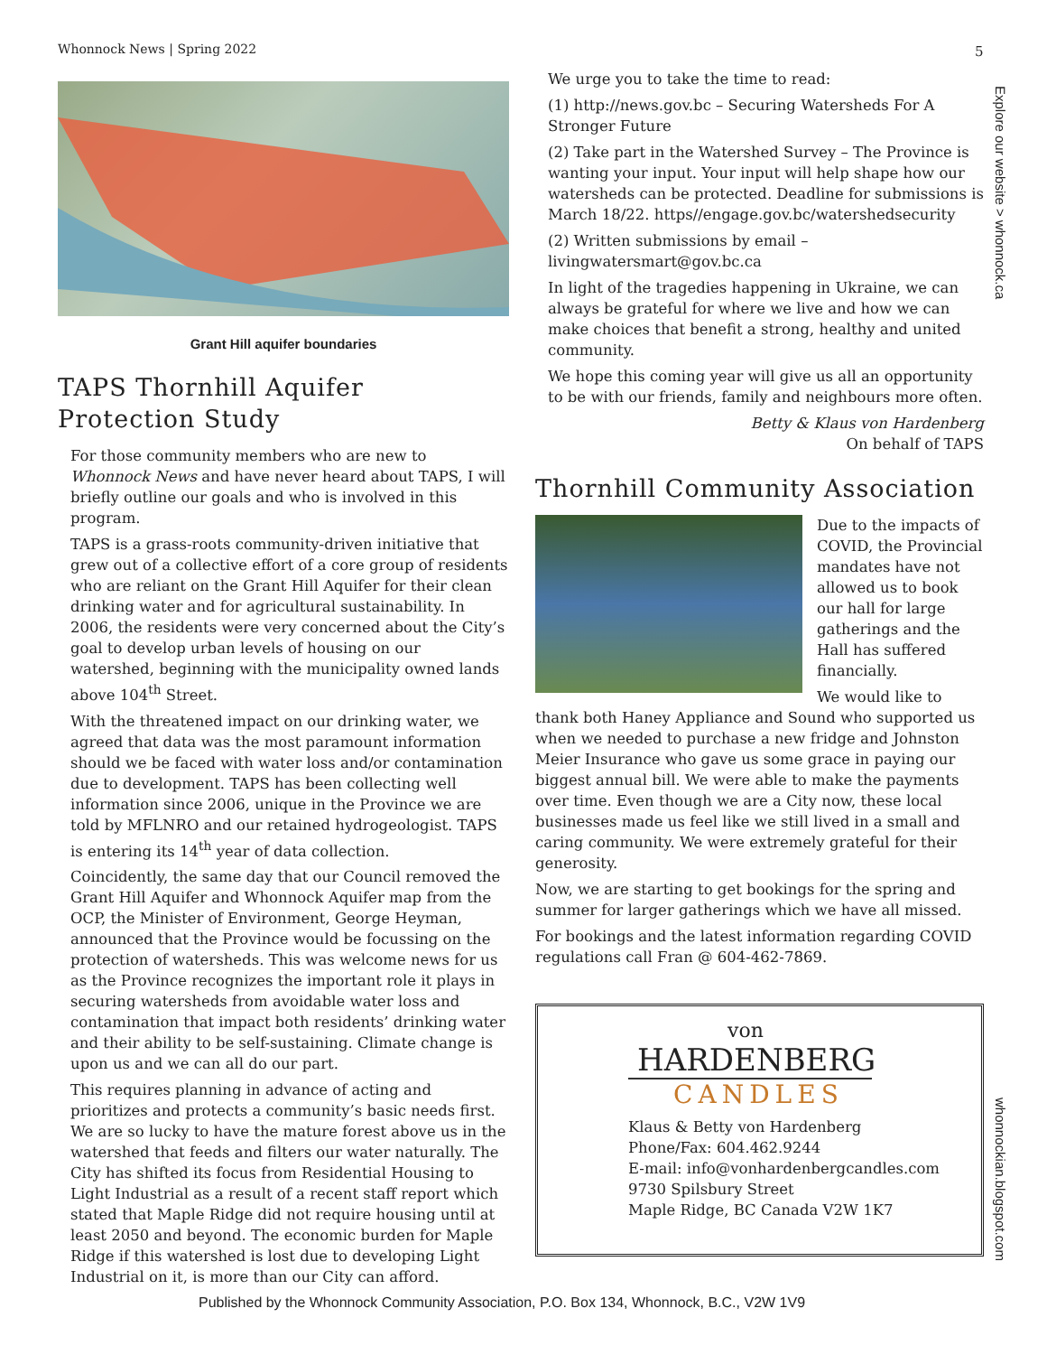Whonnock News | Spring 2022 5
Explore our website > whonnock.ca
whonnockian.blogspot.com
Grant Hill aquifer boundaries
TAPS Thornhill Aquifer Protection Study
For those community members who are new to Whonnock News and have never heard about TAPS, I will briefly outline our goals and who is involved in this program.
TAPS is a grass-roots community-driven initiative that grew out of a collective effort of a core group of residents who are reliant on the Grant Hill Aquifer for their clean drinking water and for agricultural sustainability. In 2006, the residents were very concerned about the City’s goal to develop urban levels of housing on our watershed, beginning with the municipality owned lands above 104<sup>th</sup> Street.
With the threatened impact on our drinking water, we agreed that data was the most paramount information should we be faced with water loss and/or contamination due to development. TAPS has been collecting well information since 2006, unique in the Province we are told by MFLNRO and our retained hydrogeologist. TAPS is entering its 14<sup>th</sup> year of data collection.
Coincidently, the same day that our Council removed the Grant Hill Aquifer and Whonnock Aquifer map from the OCP, the Minister of Environment, George Heyman, announced that the Province would be focussing on the protection of watersheds. This was welcome news for us as the Province recognizes the important role it plays in securing watersheds from avoidable water loss and contamination that impact both residents’ drinking water and their ability to be self-sustaining. Climate change is upon us and we can all do our part.
This requires planning in advance of acting and prioritizes and protects a community’s basic needs first. We are so lucky to have the mature forest above us in the watershed that feeds and filters our water naturally. The City has shifted its focus from Residential Housing to Light Industrial as a result of a recent staff report which stated that Maple Ridge did not require housing until at least 2050 and beyond. The economic burden for Maple Ridge if this watershed is lost due to developing Light Industrial on it, is more than our City can afford.
We urge you to take the time to read:
(1) http://news.gov.bc – Securing Watersheds For A Stronger Future
(2) Take part in the Watershed Survey – The Province is wanting your input. Your input will help shape how our watersheds can be protected. Deadline for submissions is March 18/22. https//engage.gov.bc/watershedsecurity
(2) Written submissions by email – livingwatersmart@gov.bc.ca
In light of the tragedies happening in Ukraine, we can always be grateful for where we live and how we can make choices that benefit a strong, healthy and united community.
We hope this coming year will give us all an opportunity to be with our friends, family and neighbours more often.
Betty & Klaus von Hardenberg
On behalf of TAPS
Thornhill Community Association
Due to the impacts of COVID, the Provincial mandates have not allowed us to book our hall for large gatherings and the Hall has suffered financially.
We would like to thank both Haney Appliance and Sound who supported us when we needed to purchase a new fridge and Johnston Meier Insurance who gave us some grace in paying our biggest annual bill. We were able to make the payments over time. Even though we are a City now, these local businesses made us feel like we still lived in a small and caring community. We were extremely grateful for their generosity.
Now, we are starting to get bookings for the spring and summer for larger gatherings which we have all missed.
For bookings and the latest information regarding COVID regulations call Fran @ 604-462-7869.
von
HARDENBERG
CANDLES
Klaus & Betty von Hardenberg
Phone/Fax: 604.462.9244
E-mail: info@vonhardenbergcandles.com
9730 Spilsbury Street
Maple Ridge, BC Canada V2W 1K7
Published by the Whonnock Community Association, P.O. Box 134, Whonnock, B.C., V2W 1V9